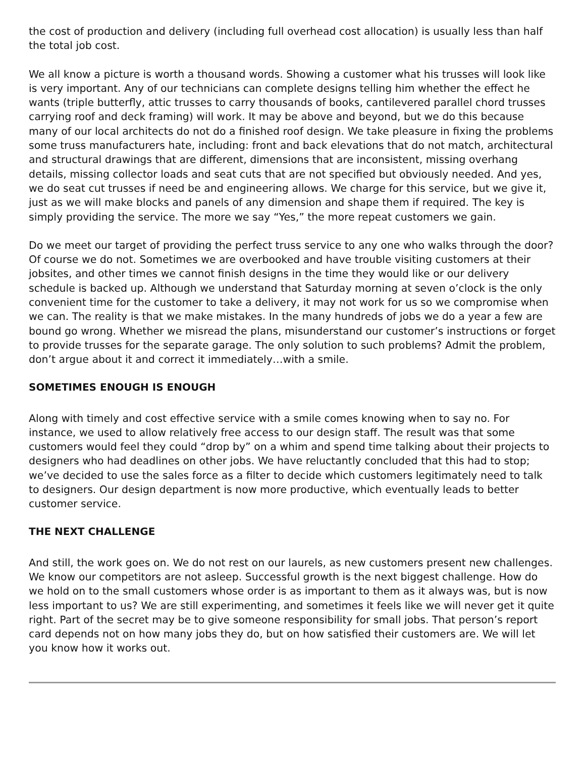the cost of production and delivery (including full overhead cost allocation) is usually less than half the total job cost.
We all know a picture is worth a thousand words. Showing a customer what his trusses will look like is very important. Any of our technicians can complete designs telling him whether the effect he wants (triple butterfly, attic trusses to carry thousands of books, cantilevered parallel chord trusses carrying roof and deck framing) will work. It may be above and beyond, but we do this because many of our local architects do not do a finished roof design. We take pleasure in fixing the problems some truss manufacturers hate, including: front and back elevations that do not match, architectural and structural drawings that are different, dimensions that are inconsistent, missing overhang details, missing collector loads and seat cuts that are not specified but obviously needed. And yes, we do seat cut trusses if need be and engineering allows. We charge for this service, but we give it, just as we will make blocks and panels of any dimension and shape them if required. The key is simply providing the service. The more we say “Yes,” the more repeat customers we gain.
Do we meet our target of providing the perfect truss service to any one who walks through the door? Of course we do not. Sometimes we are overbooked and have trouble visiting customers at their jobsites, and other times we cannot finish designs in the time they would like or our delivery schedule is backed up. Although we understand that Saturday morning at seven o’clock is the only convenient time for the customer to take a delivery, it may not work for us so we compromise when we can. The reality is that we make mistakes. In the many hundreds of jobs we do a year a few are bound go wrong. Whether we misread the plans, misunderstand our customer’s instructions or forget to provide trusses for the separate garage. The only solution to such problems? Admit the problem, don’t argue about it and correct it immediately…with a smile.
SOMETIMES ENOUGH IS ENOUGH
Along with timely and cost effective service with a smile comes knowing when to say no. For instance, we used to allow relatively free access to our design staff. The result was that some customers would feel they could “drop by” on a whim and spend time talking about their projects to designers who had deadlines on other jobs. We have reluctantly concluded that this had to stop; we’ve decided to use the sales force as a filter to decide which customers legitimately need to talk to designers. Our design department is now more productive, which eventually leads to better customer service.
THE NEXT CHALLENGE
And still, the work goes on. We do not rest on our laurels, as new customers present new challenges. We know our competitors are not asleep. Successful growth is the next biggest challenge. How do we hold on to the small customers whose order is as important to them as it always was, but is now less important to us? We are still experimenting, and sometimes it feels like we will never get it quite right. Part of the secret may be to give someone responsibility for small jobs. That person’s report card depends not on how many jobs they do, but on how satisfied their customers are. We will let you know how it works out.